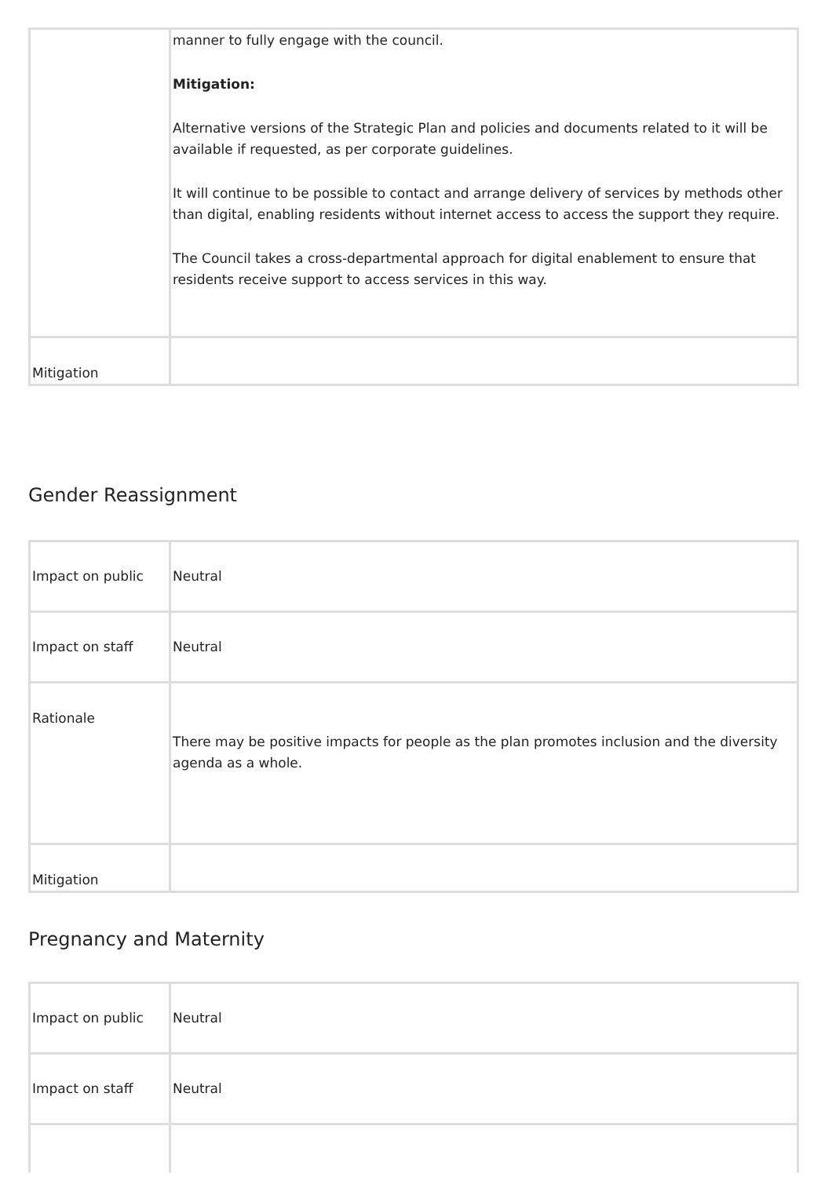| | manner to fully engage with the council. Mitigation: Alternative versions of the Strategic Plan and policies and documents related to it will be available if requested, as per corporate guidelines. It will continue to be possible to contact and arrange delivery of services by methods other than digital, enabling residents without internet access to access the support they require. The Council takes a cross-departmental approach for digital enablement to ensure that residents receive support to access services in this way. |
| Mitigation | |
Gender Reassignment
| Impact on public | Neutral |
| Impact on staff | Neutral |
| Rationale | There may be positive impacts for people as the plan promotes inclusion and the diversity agenda as a whole. |
| Mitigation | |
Pregnancy and Maternity
| Impact on public | Neutral |
| Impact on staff | Neutral |